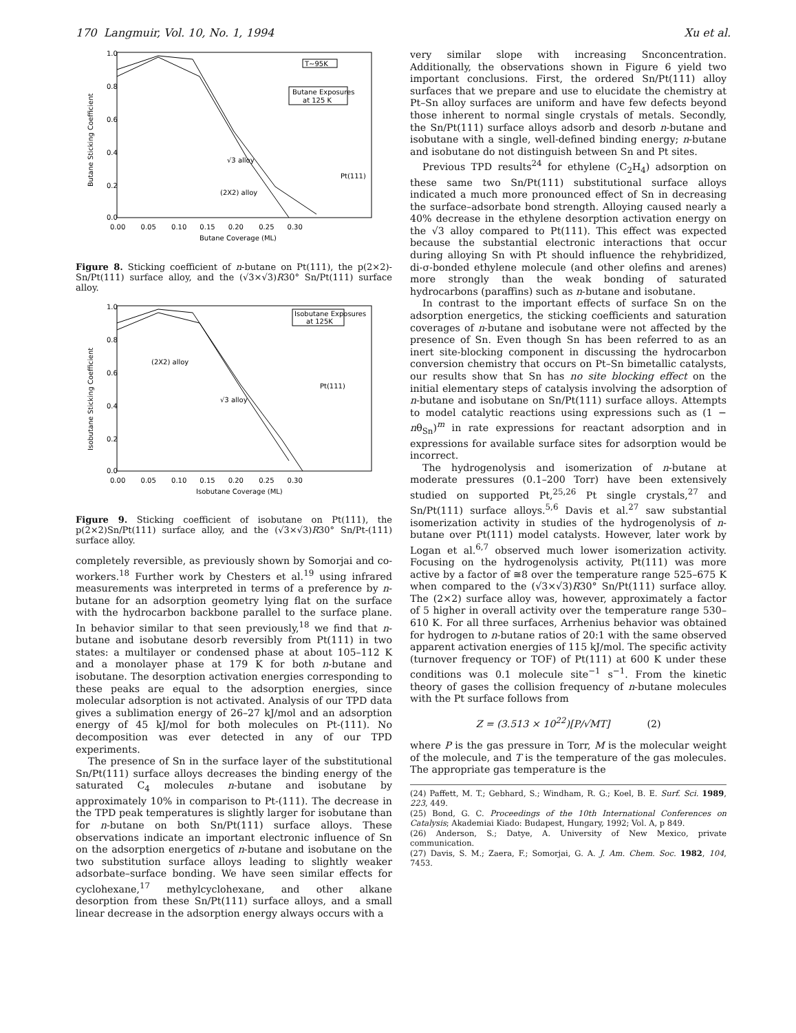170 Langmuir, Vol. 10, No. 1, 1994 Xu et al.
T~95K
Butane Exposures
at 125 K
√3 alloy
(2X2) alloy
Pt(111)
1.0
0.8
0.6
0.4
0.2
0.0
0.00 0.05 0.10 0.15 0.20 0.25 0.30
Butane Coverage (ML)
Butane Sticking Coefficient
Figure 8. Sticking coefficient of n-butane on Pt(111), the p(2×2)-Sn/Pt(111) surface alloy, and the (√3×√3)R30° Sn/Pt(111) surface alloy.
Isobutane Exposures
at 125K
(2X2) alloy
Pt(111)
√3 alloy
1.0
0.8
0.6
0.4
0.2
0.0
0.00 0.05 0.10 0.15 0.20 0.25 0.30
Isobutane Coverage (ML)
Isobutane Sticking Coefficient
Figure 9. Sticking coefficient of isobutane on Pt(111), the p(2×2)Sn/Pt(111) surface alloy, and the (√3×√3)R30° Sn/Pt-(111) surface alloy.
completely reversible, as previously shown by Somorjai and co-workers.<sup>18</sup> Further work by Chesters et al.<sup>19</sup> using infrared measurements was interpreted in terms of a preference by n-butane for an adsorption geometry lying flat on the surface with the hydrocarbon backbone parallel to the surface plane. In behavior similar to that seen previously,<sup>18</sup> we find that n-butane and isobutane desorb reversibly from Pt(111) in two states: a multilayer or condensed phase at about 105–112 K and a monolayer phase at 179 K for both n-butane and isobutane. The desorption activation energies corresponding to these peaks are equal to the adsorption energies, since molecular adsorption is not activated. Analysis of our TPD data gives a sublimation energy of 26–27 kJ/mol and an adsorption energy of 45 kJ/mol for both molecules on Pt-(111). No decomposition was ever detected in any of our TPD experiments.
The presence of Sn in the surface layer of the substitutional Sn/Pt(111) surface alloys decreases the binding energy of the saturated C<sub>4</sub> molecules n-butane and isobutane by approximately 10% in comparison to Pt-(111). The decrease in the TPD peak temperatures is slightly larger for isobutane than for n-butane on both Sn/Pt(111) surface alloys. These observations indicate an important electronic influence of Sn on the adsorption energetics of n-butane and isobutane on the two substitution surface alloys leading to slightly weaker adsorbate–surface bonding. We have seen similar effects for cyclohexane,<sup>17</sup> methylcyclohexane, and other alkane desorption from these Sn/Pt(111) surface alloys, and a small linear decrease in the adsorption energy always occurs with a
very similar slope with increasing Snconcentration. Additionally, the observations shown in Figure 6 yield two important conclusions. First, the ordered Sn/Pt(111) alloy surfaces that we prepare and use to elucidate the chemistry at Pt–Sn alloy surfaces are uniform and have few defects beyond those inherent to normal single crystals of metals. Secondly, the Sn/Pt(111) surface alloys adsorb and desorb n-butane and isobutane with a single, well-defined binding energy; n-butane and isobutane do not distinguish between Sn and Pt sites.
Previous TPD results<sup>24</sup> for ethylene (C<sub>2</sub>H<sub>4</sub>) adsorption on these same two Sn/Pt(111) substitutional surface alloys indicated a much more pronounced effect of Sn in decreasing the surface–adsorbate bond strength. Alloying caused nearly a 40% decrease in the ethylene desorption activation energy on the √3 alloy compared to Pt(111). This effect was expected because the substantial electronic interactions that occur during alloying Sn with Pt should influence the rehybridized, di-σ-bonded ethylene molecule (and other olefins and arenes) more strongly than the weak bonding of saturated hydrocarbons (paraffins) such as n-butane and isobutane.
In contrast to the important effects of surface Sn on the adsorption energetics, the sticking coefficients and saturation coverages of n-butane and isobutane were not affected by the presence of Sn. Even though Sn has been referred to as an inert site-blocking component in discussing the hydrocarbon conversion chemistry that occurs on Pt–Sn bimetallic catalysts, our results show that Sn has no site blocking effect on the initial elementary steps of catalysis involving the adsorption of n-butane and isobutane on Sn/Pt(111) surface alloys. Attempts to model catalytic reactions using expressions such as (1 − nθ<sub>Sn</sub>)<sup>m</sup> in rate expressions for reactant adsorption and in expressions for available surface sites for adsorption would be incorrect.
The hydrogenolysis and isomerization of n-butane at moderate pressures (0.1–200 Torr) have been extensively studied on supported Pt,<sup>25,26</sup> Pt single crystals,<sup>27</sup> and Sn/Pt(111) surface alloys.<sup>5,6</sup> Davis et al.<sup>27</sup> saw substantial isomerization activity in studies of the hydrogenolysis of n-butane over Pt(111) model catalysts. However, later work by Logan et al.<sup>6,7</sup> observed much lower isomerization activity. Focusing on the hydrogenolysis activity, Pt(111) was more active by a factor of ≅8 over the temperature range 525–675 K when compared to the (√3×√3)R30° Sn/Pt(111) surface alloy. The (2×2) surface alloy was, however, approximately a factor of 5 higher in overall activity over the temperature range 530–610 K. For all three surfaces, Arrhenius behavior was obtained for hydrogen to n-butane ratios of 20:1 with the same observed apparent activation energies of 115 kJ/mol. The specific activity (turnover frequency or TOF) of Pt(111) at 600 K under these conditions was 0.1 molecule site<sup>−1</sup> s<sup>−1</sup>. From the kinetic theory of gases the collision frequency of n-butane molecules with the Pt surface follows from
Z = (3.513 × 10<sup>22</sup>)[P/√MT] (2)
where P is the gas pressure in Torr, M is the molecular weight of the molecule, and T is the temperature of the gas molecules. The appropriate gas temperature is the
(24) Paffett, M. T.; Gebhard, S.; Windham, R. G.; Koel, B. E. Surf. Sci. 1989, 223, 449.
(25) Bond, G. C. Proceedings of the 10th International Conferences on Catalysis; Akademiai Kiado: Budapest, Hungary, 1992; Vol. A, p 849.
(26) Anderson, S.; Datye, A. University of New Mexico, private communication.
(27) Davis, S. M.; Zaera, F.; Somorjai, G. A. J. Am. Chem. Soc. 1982, 104, 7453.